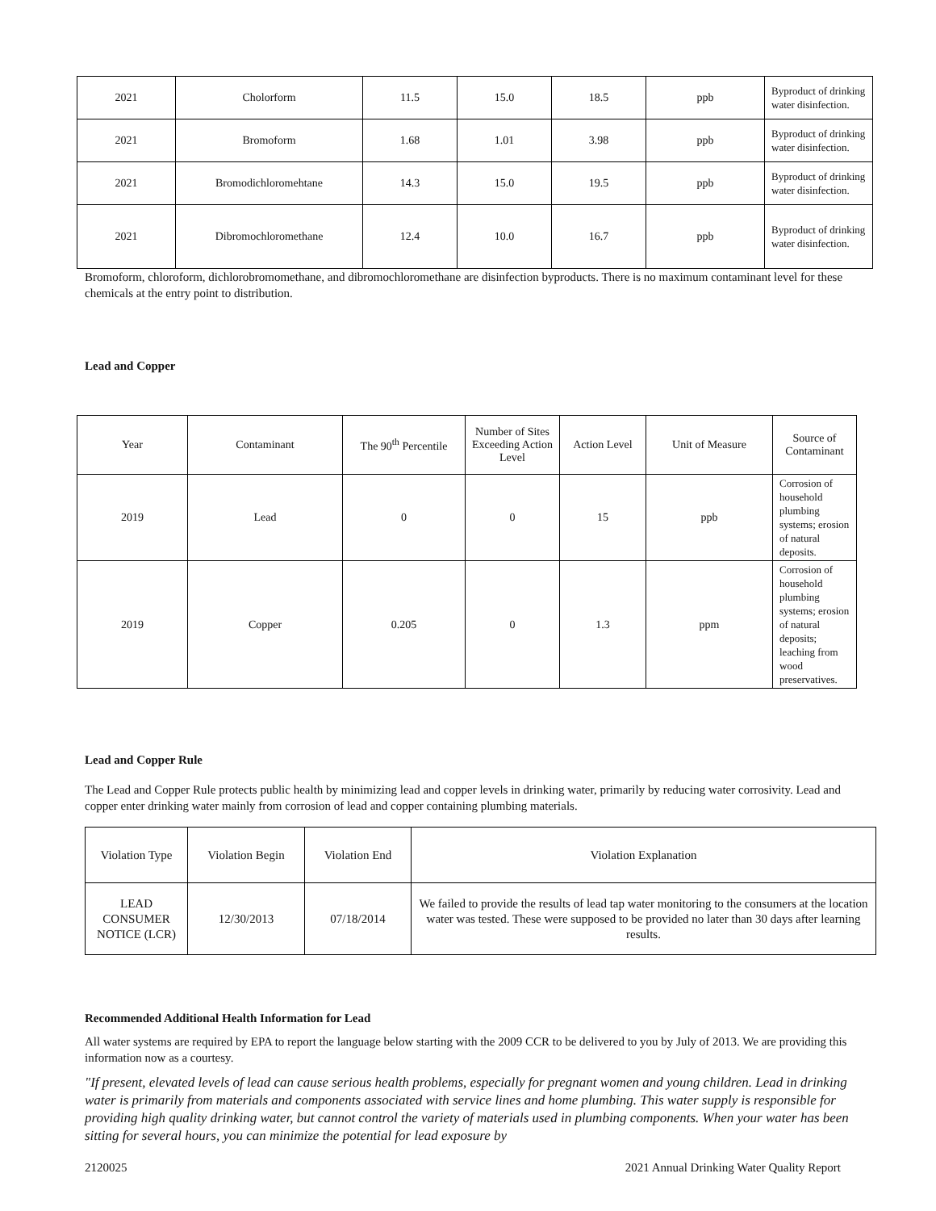| 2021 | Cholorform | 11.5 | 15.0 | 18.5 | ppb | Byproduct of drinking water disinfection. |
| 2021 | Bromoform | 1.68 | 1.01 | 3.98 | ppb | Byproduct of drinking water disinfection. |
| 2021 | Bromodichloromehtane | 14.3 | 15.0 | 19.5 | ppb | Byproduct of drinking water disinfection. |
| 2021 | Dibromochloromethane | 12.4 | 10.0 | 16.7 | ppb | Byproduct of drinking water disinfection. |
Bromoform, chloroform, dichlorobromomethane, and dibromochloromethane are disinfection byproducts. There is no maximum contaminant level for these chemicals at the entry point to distribution.
Lead and Copper
| Year | Contaminant | The 90<sup>th</sup> Percentile | Number of Sites Exceeding Action Level | Action Level | Unit of Measure | Source of Contaminant |
| 2019 | Lead | 0 | 0 | 15 | ppb | Corrosion of household plumbing systems; erosion of natural deposits. |
| 2019 | Copper | 0.205 | 0 | 1.3 | ppm | Corrosion of household plumbing systems; erosion of natural deposits; leaching from wood preservatives. |
Lead and Copper Rule
The Lead and Copper Rule protects public health by minimizing lead and copper levels in drinking water, primarily by reducing water corrosivity. Lead and copper enter drinking water mainly from corrosion of lead and copper containing plumbing materials.
| Violation Type | Violation Begin | Violation End | Violation Explanation |
| LEAD CONSUMER NOTICE (LCR) | 12/30/2013 | 07/18/2014 | We failed to provide the results of lead tap water monitoring to the consumers at the location water was tested. These were supposed to be provided no later than 30 days after learning results. |
Recommended Additional Health Information for Lead
All water systems are required by EPA to report the language below starting with the 2009 CCR to be delivered to you by July of 2013. We are providing this information now as a courtesy.
"If present, elevated levels of lead can cause serious health problems, especially for pregnant women and young children. Lead in drinking water is primarily from materials and components associated with service lines and home plumbing. This water supply is responsible for providing high quality drinking water, but cannot control the variety of materials used in plumbing components. When your water has been sitting for several hours, you can minimize the potential for lead exposure by
2120025 2021 Annual Drinking Water Quality Report